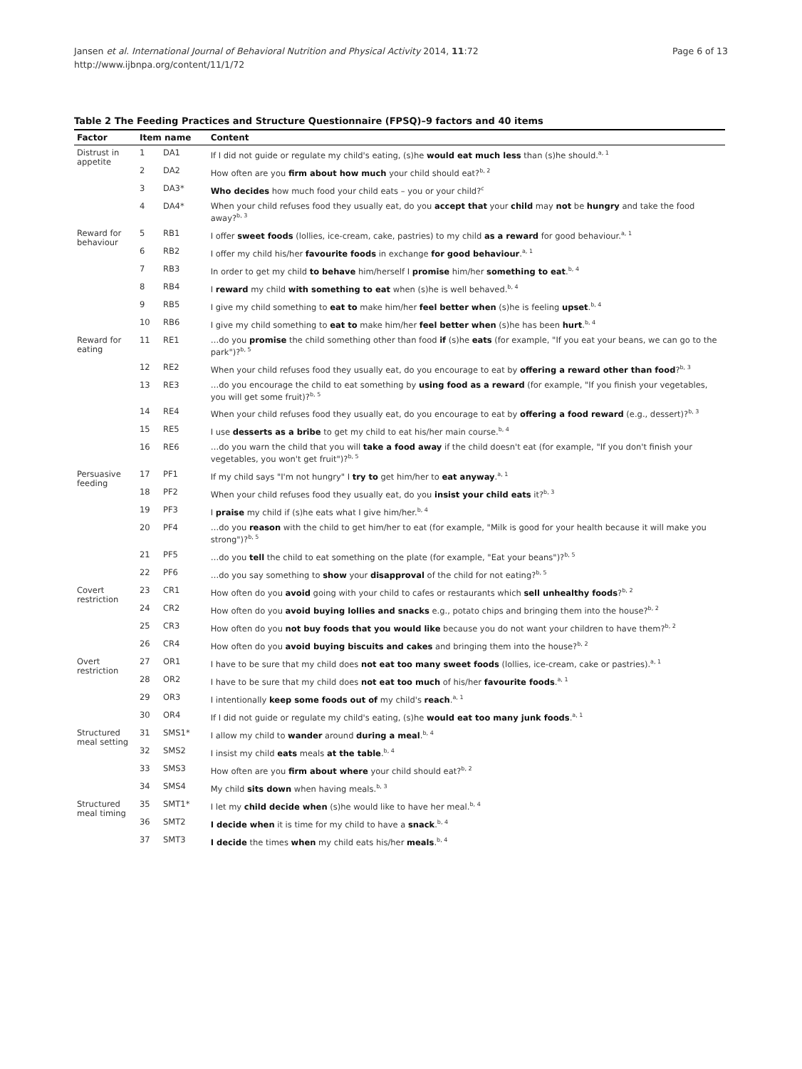Jansen et al. International Journal of Behavioral Nutrition and Physical Activity 2014, 11:72
http://www.ijbnpa.org/content/11/1/72
Page 6 of 13
Table 2 The Feeding Practices and Structure Questionnaire (FPSQ)–9 factors and 40 items
| Factor | Item name | | Content |
| --- | --- | --- | --- |
| Distrust in appetite | 1 | DA1 | If I did not guide or regulate my child's eating, (s)he would eat much less than (s)he should.<sup>a, 1</sup> |
| | 2 | DA2 | How often are you firm about how much your child should eat?<sup>b, 2</sup> |
| | 3 | DA3* | Who decides how much food your child eats – you or your child?<sup>c</sup> |
| | 4 | DA4* | When your child refuses food they usually eat, do you accept that your child may not be hungry and take the food away?<sup>b, 3</sup> |
| Reward for behaviour | 5 | RB1 | I offer sweet foods (lollies, ice-cream, cake, pastries) to my child as a reward for good behaviour.<sup>a, 1</sup> |
| | 6 | RB2 | I offer my child his/her favourite foods in exchange for good behaviour .<sup>a, 1</sup> |
| | 7 | RB3 | In order to get my child to behave him/herself I promise him/her something to eat .<sup>b, 4</sup> |
| | 8 | RB4 | I reward my child with something to eat when (s)he is well behaved.<sup>b, 4</sup> |
| | 9 | RB5 | I give my child something to eat to make him/her feel better when (s)he is feeling upset .<sup>b, 4</sup> |
| | 10 | RB6 | I give my child something to eat to make him/her feel better when (s)he has been hurt .<sup>b, 4</sup> |
| Reward for eating | 11 | RE1 | …do you promise the child something other than food if (s)he eats (for example, "If you eat your beans, we can go to the park")?<sup>b, 5</sup> |
| | 12 | RE2 | When your child refuses food they usually eat, do you encourage to eat by offering a reward other than food ?<sup>b, 3</sup> |
| | 13 | RE3 | …do you encourage the child to eat something by using food as a reward (for example, "If you finish your vegetables, you will get some fruit)?<sup>b, 5</sup> |
| | 14 | RE4 | When your child refuses food they usually eat, do you encourage to eat by offering a food reward (e.g., dessert)?<sup>b, 3</sup> |
| | 15 | RE5 | I use desserts as a bribe to get my child to eat his/her main course.<sup>b, 4</sup> |
| | 16 | RE6 | …do you warn the child that you will take a food away if the child doesn't eat (for example, "If you don't finish your vegetables, you won't get fruit")?<sup>b, 5</sup> |
| Persuasive feeding | 17 | PF1 | If my child says "I'm not hungry" I try to get him/her to eat anyway .<sup>a, 1</sup> |
| | 18 | PF2 | When your child refuses food they usually eat, do you insist your child eats it?<sup>b, 3</sup> |
| | 19 | PF3 | I praise my child if (s)he eats what I give him/her.<sup>b, 4</sup> |
| | 20 | PF4 | …do you reason with the child to get him/her to eat (for example, "Milk is good for your health because it will make you strong")?<sup>b, 5</sup> |
| | 21 | PF5 | …do you tell the child to eat something on the plate (for example, "Eat your beans")?<sup>b, 5</sup> |
| | 22 | PF6 | …do you say something to show your disapproval of the child for not eating?<sup>b, 5</sup> |
| Covert restriction | 23 | CR1 | How often do you avoid going with your child to cafes or restaurants which sell unhealthy foods ?<sup>b, 2</sup> |
| | 24 | CR2 | How often do you avoid buying lollies and snacks e.g., potato chips and bringing them into the house?<sup>b, 2</sup> |
| | 25 | CR3 | How often do you not buy foods that you would like because you do not want your children to have them?<sup>b, 2</sup> |
| | 26 | CR4 | How often do you avoid buying biscuits and cakes and bringing them into the house?<sup>b, 2</sup> |
| Overt restriction | 27 | OR1 | I have to be sure that my child does not eat too many sweet foods (lollies, ice-cream, cake or pastries).<sup>a, 1</sup> |
| | 28 | OR2 | I have to be sure that my child does not eat too much of his/her favourite foods .<sup>a, 1</sup> |
| | 29 | OR3 | I intentionally keep some foods out of my child's reach .<sup>a, 1</sup> |
| | 30 | OR4 | If I did not guide or regulate my child's eating, (s)he would eat too many junk foods .<sup>a, 1</sup> |
| Structured meal setting | 31 | SMS1* | I allow my child to wander around during a meal .<sup>b, 4</sup> |
| | 32 | SMS2 | I insist my child eats meals at the table .<sup>b, 4</sup> |
| | 33 | SMS3 | How often are you firm about where your child should eat?<sup>b, 2</sup> |
| | 34 | SMS4 | My child sits down when having meals.<sup>b, 3</sup> |
| Structured meal timing | 35 | SMT1* | I let my child decide when (s)he would like to have her meal.<sup>b, 4</sup> |
| | 36 | SMT2 | I decide when it is time for my child to have a snack .<sup>b, 4</sup> |
| | 37 | SMT3 | I decide the times when my child eats his/her meals .<sup>b, 4</sup> |